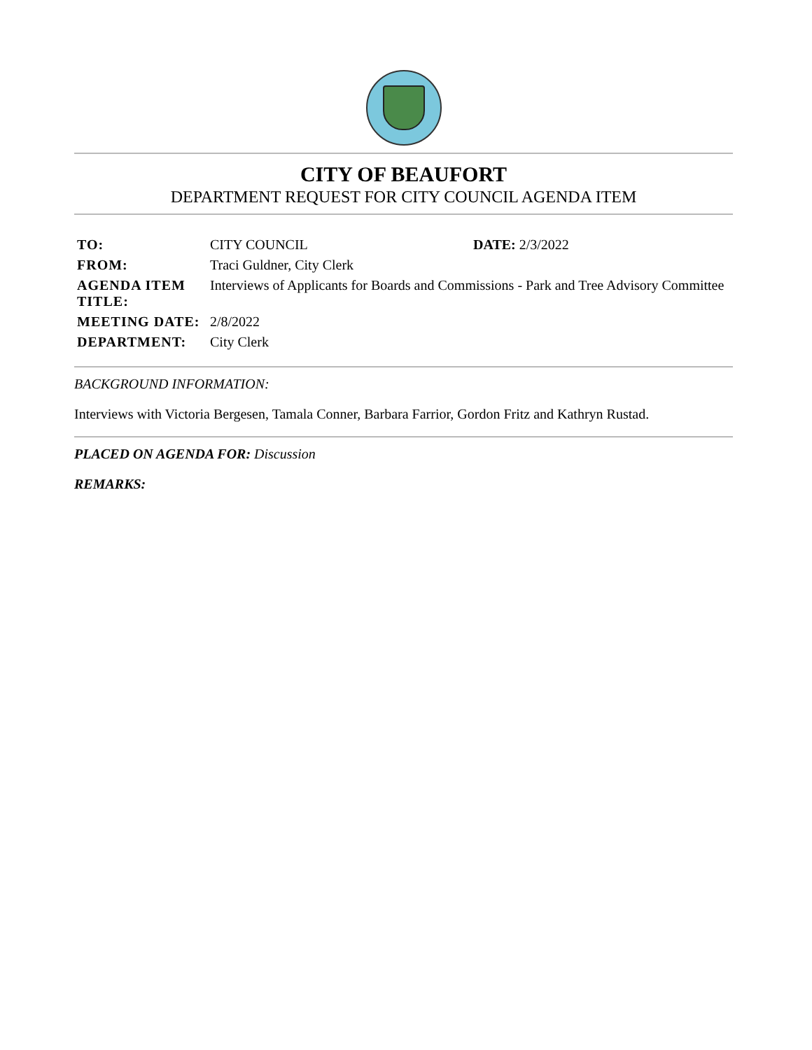CITY OF BEAUFORT
DEPARTMENT REQUEST FOR CITY COUNCIL AGENDA ITEM
| TO: | CITY COUNCIL | DATE: 2/3/2022 |
| FROM: | Traci Guldner, City Clerk | |
| AGENDA ITEM TITLE: | Interviews of Applicants for Boards and Commissions - Park and Tree Advisory Committee | |
| MEETING DATE: | 2/8/2022 | |
| DEPARTMENT: | City Clerk | |
BACKGROUND INFORMATION:
Interviews with Victoria Bergesen, Tamala Conner, Barbara Farrior, Gordon Fritz and Kathryn Rustad.
PLACED ON AGENDA FOR: Discussion
REMARKS: